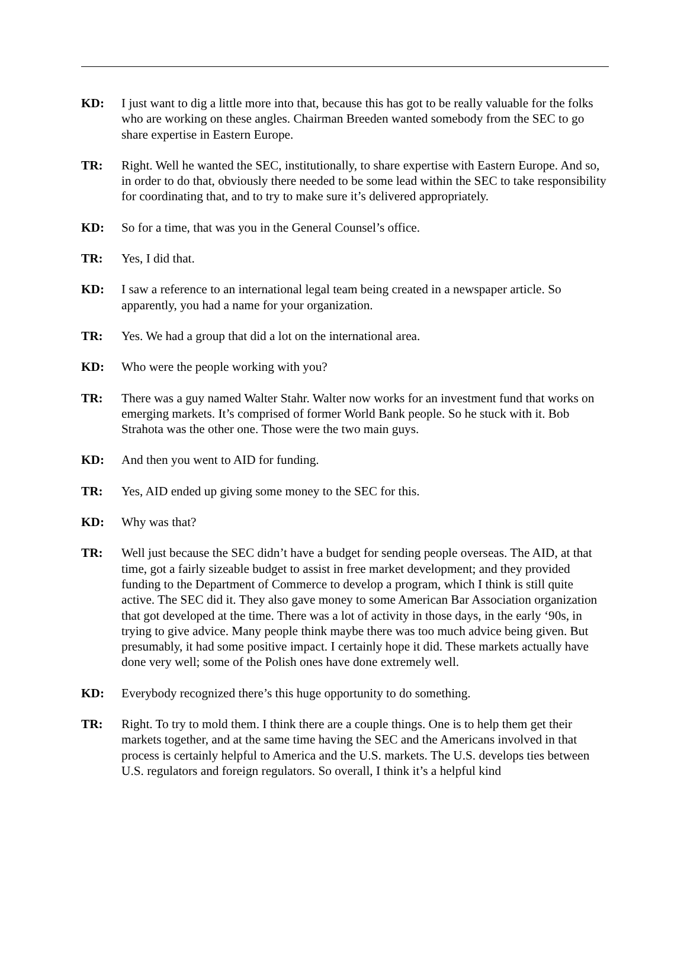KD: I just want to dig a little more into that, because this has got to be really valuable for the folks who are working on these angles. Chairman Breeden wanted somebody from the SEC to go share expertise in Eastern Europe.
TR: Right. Well he wanted the SEC, institutionally, to share expertise with Eastern Europe. And so, in order to do that, obviously there needed to be some lead within the SEC to take responsibility for coordinating that, and to try to make sure it’s delivered appropriately.
KD: So for a time, that was you in the General Counsel’s office.
TR: Yes, I did that.
KD: I saw a reference to an international legal team being created in a newspaper article. So apparently, you had a name for your organization.
TR: Yes. We had a group that did a lot on the international area.
KD: Who were the people working with you?
TR: There was a guy named Walter Stahr. Walter now works for an investment fund that works on emerging markets. It’s comprised of former World Bank people. So he stuck with it. Bob Strahota was the other one. Those were the two main guys.
KD: And then you went to AID for funding.
TR: Yes, AID ended up giving some money to the SEC for this.
KD: Why was that?
TR: Well just because the SEC didn’t have a budget for sending people overseas. The AID, at that time, got a fairly sizeable budget to assist in free market development; and they provided funding to the Department of Commerce to develop a program, which I think is still quite active. The SEC did it. They also gave money to some American Bar Association organization that got developed at the time. There was a lot of activity in those days, in the early ‘90s, in trying to give advice. Many people think maybe there was too much advice being given. But presumably, it had some positive impact. I certainly hope it did. These markets actually have done very well; some of the Polish ones have done extremely well.
KD: Everybody recognized there’s this huge opportunity to do something.
TR: Right. To try to mold them. I think there are a couple things. One is to help them get their markets together, and at the same time having the SEC and the Americans involved in that process is certainly helpful to America and the U.S. markets. The U.S. develops ties between U.S. regulators and foreign regulators. So overall, I think it’s a helpful kind